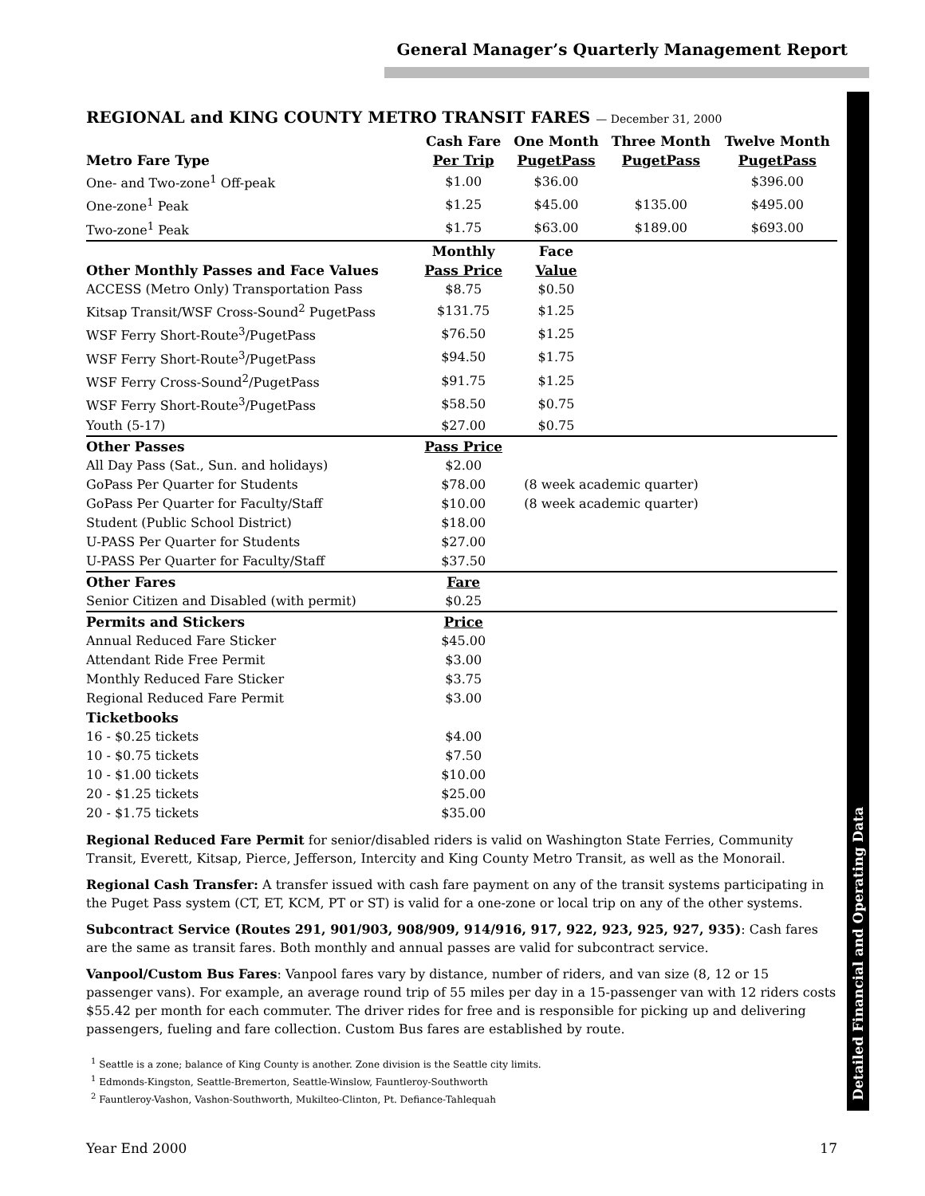General Manager’s Quarterly Management Report
Detailed Financial and Operating Data
REGIONAL and KING COUNTY METRO TRANSIT FARES — December 31, 2000
| | Cash Fare | One Month | Three Month | Twelve Month |
| --- | --- | --- | --- | --- |
| Metro Fare Type | Per Trip | PugetPass | PugetPass | PugetPass |
| One- and Two-zone<sup>1</sup> Off-peak | $1.00 | $36.00 | | $396.00 |
| One-zone<sup>1</sup> Peak | $1.25 | $45.00 | $135.00 | $495.00 |
| Two-zone<sup>1</sup> Peak | $1.75 | $63.00 | $189.00 | $693.00 |
| | Monthly | Face | | |
| Other Monthly Passes and Face Values | Pass Price | Value | | |
| ACCESS (Metro Only) Transportation Pass | $8.75 | $0.50 | | |
| Kitsap Transit/WSF Cross-Sound<sup>2</sup> PugetPass | $131.75 | $1.25 | | |
| WSF Ferry Short-Route<sup>3</sup>/PugetPass | $76.50 | $1.25 | | |
| WSF Ferry Short-Route<sup>3</sup>/PugetPass | $94.50 | $1.75 | | |
| WSF Ferry Cross-Sound<sup>2</sup>/PugetPass | $91.75 | $1.25 | | |
| WSF Ferry Short-Route<sup>3</sup>/PugetPass | $58.50 | $0.75 | | |
| Youth (5-17) | $27.00 | $0.75 | | |
| Other Passes | Pass Price | | | |
| All Day Pass (Sat., Sun. and holidays) | $2.00 | | | |
| GoPass Per Quarter for Students | $78.00 | (8 week academic quarter) | | |
| GoPass Per Quarter for Faculty/Staff | $10.00 | (8 week academic quarter) | | |
| Student (Public School District) | $18.00 | | | |
| U-PASS Per Quarter for Students | $27.00 | | | |
| U-PASS Per Quarter for Faculty/Staff | $37.50 | | | |
| Other Fares | Fare | | | |
| Senior Citizen and Disabled (with permit) | $0.25 | | | |
| Permits and Stickers | Price | | | |
| Annual Reduced Fare Sticker | $45.00 | | | |
| Attendant Ride Free Permit | $3.00 | | | |
| Monthly Reduced Fare Sticker | $3.75 | | | |
| Regional Reduced Fare Permit | $3.00 | | | |
| Ticketbooks | | | | |
| 16 - $0.25 tickets | $4.00 | | | |
| 10 - $0.75 tickets | $7.50 | | | |
| 10 - $1.00 tickets | $10.00 | | | |
| 20 - $1.25 tickets | $25.00 | | | |
| 20 - $1.75 tickets | $35.00 | | | |
Regional Reduced Fare Permit for senior/disabled riders is valid on Washington State Ferries, Community Transit, Everett, Kitsap, Pierce, Jefferson, Intercity and King County Metro Transit, as well as the Monorail.
Regional Cash Transfer: A transfer issued with cash fare payment on any of the transit systems participating in the Puget Pass system (CT, ET, KCM, PT or ST) is valid for a one-zone or local trip on any of the other systems.
Subcontract Service (Routes 291, 901/903, 908/909, 914/916, 917, 922, 923, 925, 927, 935): Cash fares are the same as transit fares. Both monthly and annual passes are valid for subcontract service.
Vanpool/Custom Bus Fares: Vanpool fares vary by distance, number of riders, and van size (8, 12 or 15 passenger vans). For example, an average round trip of 55 miles per day in a 15-passenger van with 12 riders costs $55.42 per month for each commuter. The driver rides for free and is responsible for picking up and delivering passengers, fueling and fare collection. Custom Bus fares are established by route.
<sup>1</sup> Seattle is a zone; balance of King County is another. Zone division is the Seattle city limits.
<sup>1</sup> Edmonds-Kingston, Seattle-Bremerton, Seattle-Winslow, Fauntleroy-Southworth
<sup>2</sup> Fauntleroy-Vashon, Vashon-Southworth, Mukilteo-Clinton, Pt. Defiance-Tahlequah
Year End 2000 17